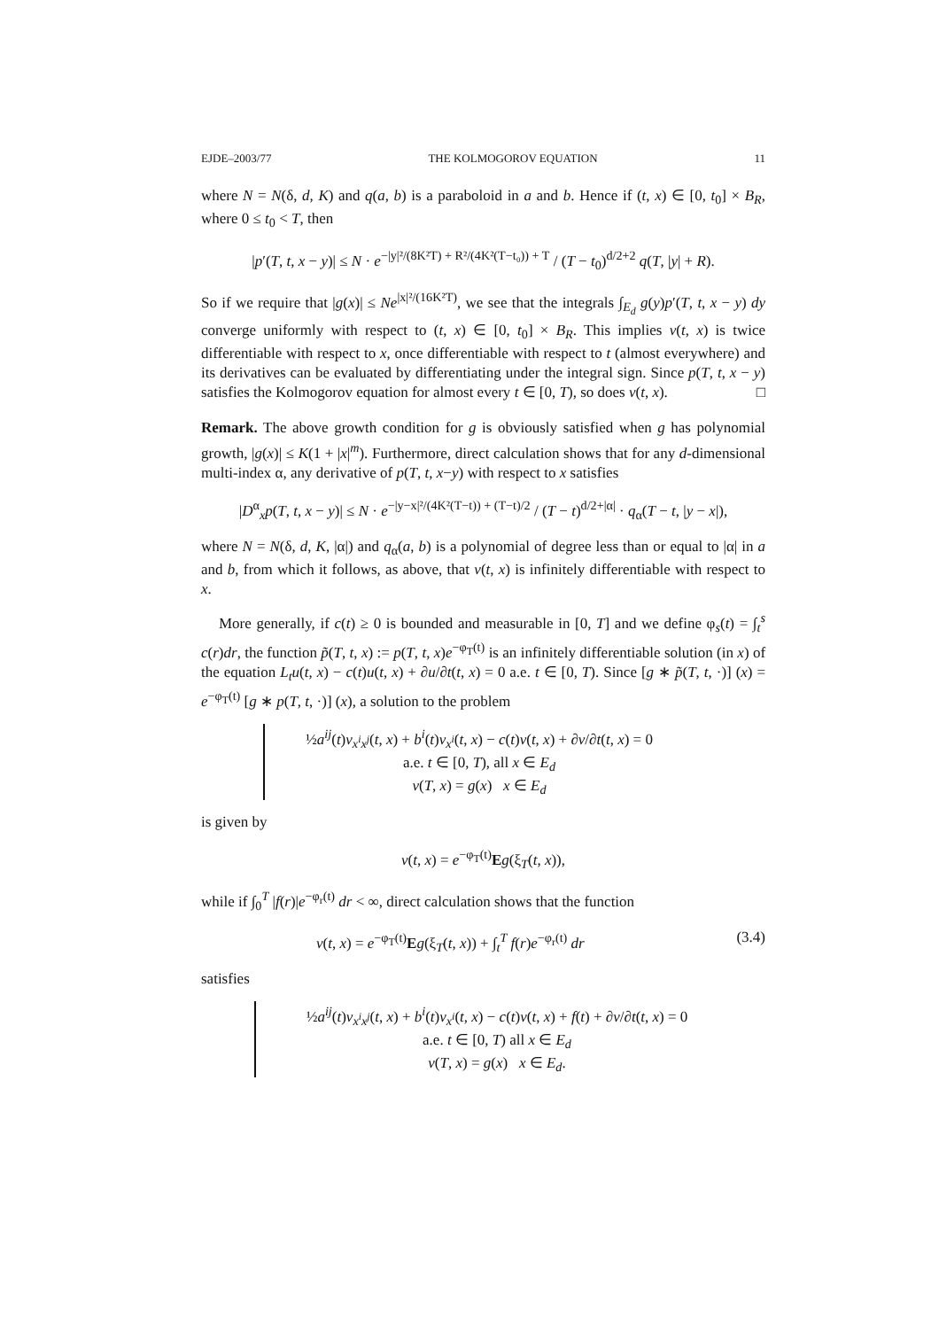EJDE–2003/77 THE KOLMOGOROV EQUATION 11
where N = N(δ, d, K) and q(a, b) is a paraboloid in a and b. Hence if (t, x) ∈ [0, t<sub>0</sub>] × B<sub>R</sub>, where 0 ≤ t<sub>0</sub> < T, then
|p′(T, t, x − y)| ≤ N · e<sup>−|y|²/(8K²T) + R²/(4K²(T−t₀)) + T</sup> / (T − t<sub>0</sub>)<sup>d/2+2</sup> q(T, |y| + R).
So if we require that |g(x)| ≤ Ne<sup>|x|²/(16K²T)</sup>, we see that the integrals ∫<sub>E<sub>d</sub></sub> g(y)p′(T, t, x − y) dy converge uniformly with respect to (t, x) ∈ [0, t<sub>0</sub>] × B<sub>R</sub>. This implies v(t, x) is twice differentiable with respect to x, once differentiable with respect to t (almost everywhere) and its derivatives can be evaluated by differentiating under the integral sign. Since p(T, t, x − y) satisfies the Kolmogorov equation for almost every t ∈ [0, T), so does v(t, x). □
Remark. The above growth condition for g is obviously satisfied when g has polynomial growth, |g(x)| ≤ K(1 + |x|<sup>m</sup>). Furthermore, direct calculation shows that for any d-dimensional multi-index α, any derivative of p(T, t, x−y) with respect to x satisfies
|D<sup>α</sup><sub>x</sub>p(T, t, x − y)| ≤ N · e<sup>−|y−x|²/(4K²(T−t)) + (T−t)/2</sup> / (T − t)<sup>d/2+|α|</sup> · q<sub>α</sub>(T − t, |y − x|),
where N = N(δ, d, K, |α|) and q<sub>α</sub>(a, b) is a polynomial of degree less than or equal to |α| in a and b, from which it follows, as above, that v(t, x) is infinitely differentiable with respect to x.
More generally, if c(t) ≥ 0 is bounded and measurable in [0, T] and we define φ<sub>s</sub>(t) = ∫<sub>t</sub><sup>s</sup> c(r)dr, the function p̃(T, t, x) := p(T, t, x)e<sup>−φ<sub>T</sub>(t)</sup> is an infinitely differentiable solution (in x) of the equation L<sub>t</sub>u(t, x) − c(t)u(t, x) + ∂u/∂t(t, x) = 0 a.e. t ∈ [0, T). Since [g ∗ p̃(T, t, ·)] (x) = e<sup>−φ<sub>T</sub>(t)</sup> [g ∗ p(T, t, ·)] (x), a solution to the problem
½a<sup>ij</sup>(t)v<sub>x<sup>i</sup>x<sup>j</sup></sub>(t, x) + b<sup>i</sup>(t)v<sub>x<sup>i</sup></sub>(t, x) − c(t)v(t, x) + ∂v/∂t(t, x) = 0
a.e. t ∈ [0, T), all x ∈ E<sub>d</sub>
v(T, x) = g(x) x ∈ E<sub>d</sub>
is given by
v(t, x) = e<sup>−φ<sub>T</sub>(t)</sup>Eg(ξ<sub>T</sub>(t, x)),
while if ∫<sub>0</sub><sup>T</sup> |f(r)|e<sup>−φ<sub>r</sub>(t)</sup> dr < ∞, direct calculation shows that the function
v(t, x) = e<sup>−φ<sub>T</sub>(t)</sup>Eg(ξ<sub>T</sub>(t, x)) + ∫<sub>t</sub><sup>T</sup> f(r)e<sup>−φ<sub>r</sub>(t)</sup> dr (3.4)
satisfies
½a<sup>ij</sup>(t)v<sub>x<sup>i</sup>x<sup>j</sup></sub>(t, x) + b<sup>i</sup>(t)v<sub>x<sup>i</sup></sub>(t, x) − c(t)v(t, x) + f(t) + ∂v/∂t(t, x) = 0
a.e. t ∈ [0, T) all x ∈ E<sub>d</sub>
v(T, x) = g(x) x ∈ E<sub>d</sub>.